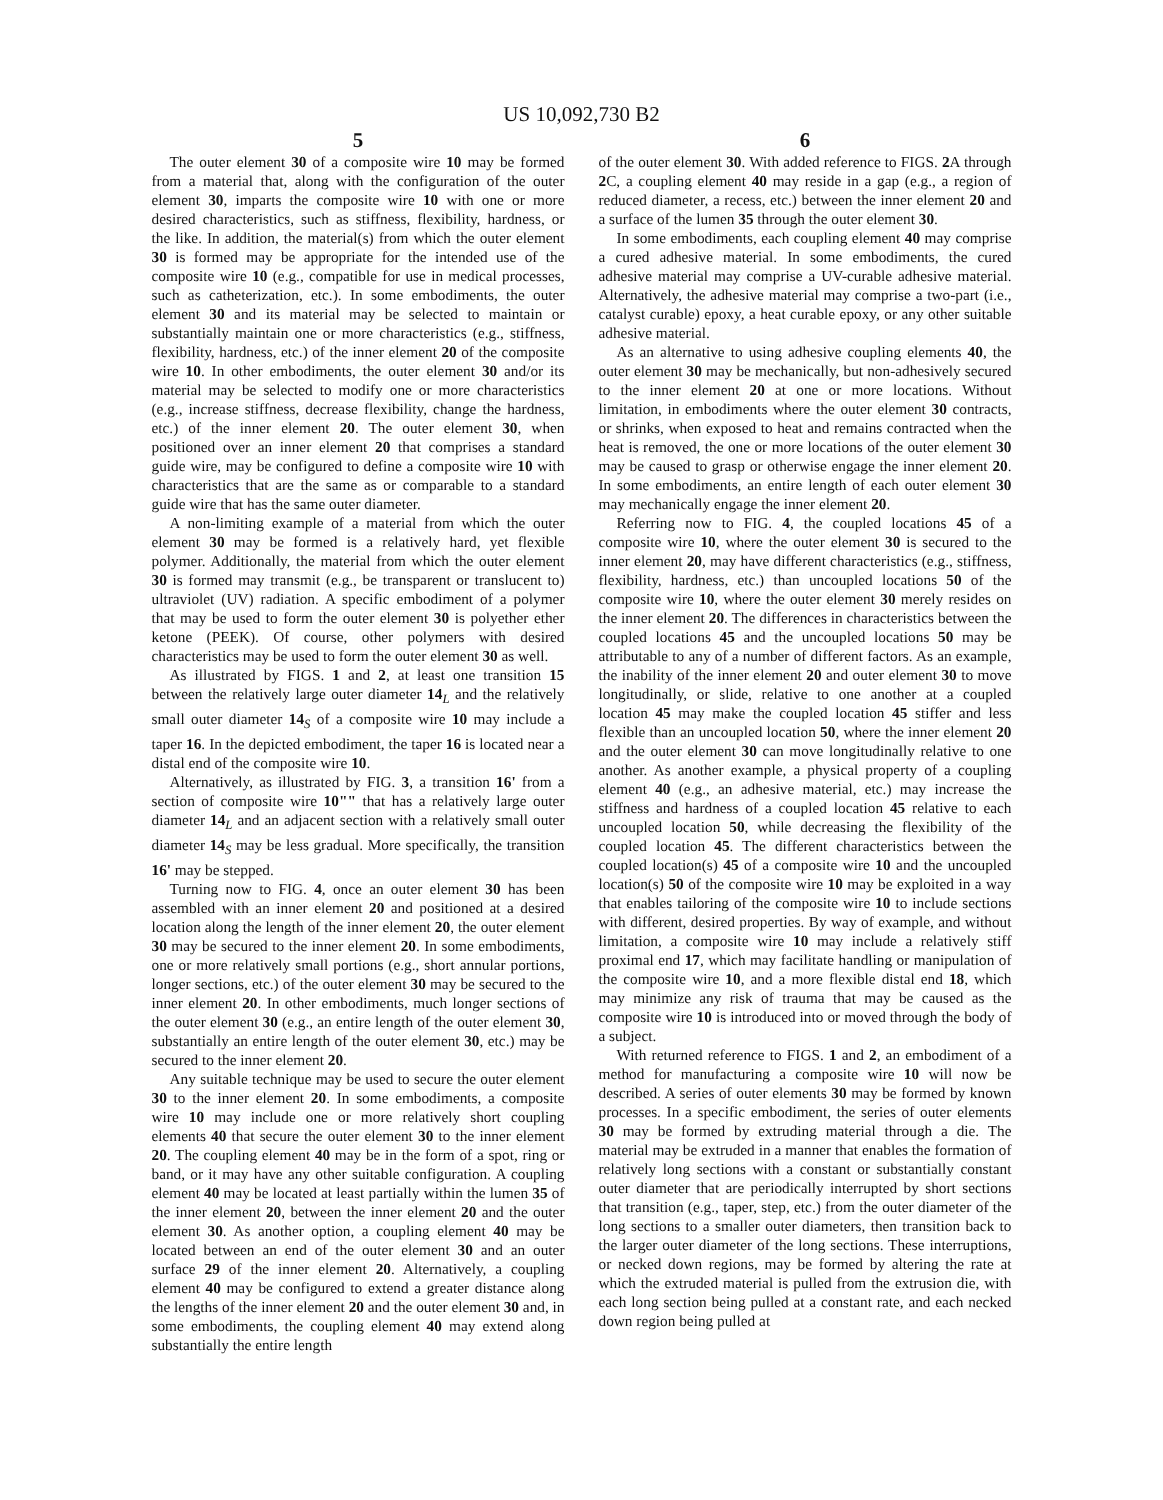US 10,092,730 B2
5
The outer element 30 of a composite wire 10 may be formed from a material that, along with the configuration of the outer element 30, imparts the composite wire 10 with one or more desired characteristics, such as stiffness, flexibility, hardness, or the like. In addition, the material(s) from which the outer element 30 is formed may be appropriate for the intended use of the composite wire 10 (e.g., compatible for use in medical processes, such as catheterization, etc.). In some embodiments, the outer element 30 and its material may be selected to maintain or substantially maintain one or more characteristics (e.g., stiffness, flexibility, hardness, etc.) of the inner element 20 of the composite wire 10. In other embodiments, the outer element 30 and/or its material may be selected to modify one or more characteristics (e.g., increase stiffness, decrease flexibility, change the hardness, etc.) of the inner element 20. The outer element 30, when positioned over an inner element 20 that comprises a standard guide wire, may be configured to define a composite wire 10 with characteristics that are the same as or comparable to a standard guide wire that has the same outer diameter.
A non-limiting example of a material from which the outer element 30 may be formed is a relatively hard, yet flexible polymer. Additionally, the material from which the outer element 30 is formed may transmit (e.g., be transparent or translucent to) ultraviolet (UV) radiation. A specific embodiment of a polymer that may be used to form the outer element 30 is polyether ether ketone (PEEK). Of course, other polymers with desired characteristics may be used to form the outer element 30 as well.
As illustrated by FIGS. 1 and 2, at least one transition 15 between the relatively large outer diameter 14<sub>L</sub> and the relatively small outer diameter 14<sub>S</sub> of a composite wire 10 may include a taper 16. In the depicted embodiment, the taper 16 is located near a distal end of the composite wire 10.
Alternatively, as illustrated by FIG. 3, a transition 16' from a section of composite wire 10"" that has a relatively large outer diameter 14<sub>L</sub> and an adjacent section with a relatively small outer diameter 14<sub>S</sub> may be less gradual. More specifically, the transition 16' may be stepped.
Turning now to FIG. 4, once an outer element 30 has been assembled with an inner element 20 and positioned at a desired location along the length of the inner element 20, the outer element 30 may be secured to the inner element 20. In some embodiments, one or more relatively small portions (e.g., short annular portions, longer sections, etc.) of the outer element 30 may be secured to the inner element 20. In other embodiments, much longer sections of the outer element 30 (e.g., an entire length of the outer element 30, substantially an entire length of the outer element 30, etc.) may be secured to the inner element 20.
Any suitable technique may be used to secure the outer element 30 to the inner element 20. In some embodiments, a composite wire 10 may include one or more relatively short coupling elements 40 that secure the outer element 30 to the inner element 20. The coupling element 40 may be in the form of a spot, ring or band, or it may have any other suitable configuration. A coupling element 40 may be located at least partially within the lumen 35 of the inner element 20, between the inner element 20 and the outer element 30. As another option, a coupling element 40 may be located between an end of the outer element 30 and an outer surface 29 of the inner element 20. Alternatively, a coupling element 40 may be configured to extend a greater distance along the lengths of the inner element 20 and the outer element 30 and, in some embodiments, the coupling element 40 may extend along substantially the entire length
6
of the outer element 30. With added reference to FIGS. 2 A through 2 C, a coupling element 40 may reside in a gap (e.g., a region of reduced diameter, a recess, etc.) between the inner element 20 and a surface of the lumen 35 through the outer element 30.
In some embodiments, each coupling element 40 may comprise a cured adhesive material. In some embodiments, the cured adhesive material may comprise a UV-curable adhesive material. Alternatively, the adhesive material may comprise a two-part (i.e., catalyst curable) epoxy, a heat curable epoxy, or any other suitable adhesive material.
As an alternative to using adhesive coupling elements 40, the outer element 30 may be mechanically, but non-adhesively secured to the inner element 20 at one or more locations. Without limitation, in embodiments where the outer element 30 contracts, or shrinks, when exposed to heat and remains contracted when the heat is removed, the one or more locations of the outer element 30 may be caused to grasp or otherwise engage the inner element 20. In some embodiments, an entire length of each outer element 30 may mechanically engage the inner element 20.
Referring now to FIG. 4, the coupled locations 45 of a composite wire 10, where the outer element 30 is secured to the inner element 20, may have different characteristics (e.g., stiffness, flexibility, hardness, etc.) than uncoupled locations 50 of the composite wire 10, where the outer element 30 merely resides on the inner element 20. The differences in characteristics between the coupled locations 45 and the uncoupled locations 50 may be attributable to any of a number of different factors. As an example, the inability of the inner element 20 and outer element 30 to move longitudinally, or slide, relative to one another at a coupled location 45 may make the coupled location 45 stiffer and less flexible than an uncoupled location 50, where the inner element 20 and the outer element 30 can move longitudinally relative to one another. As another example, a physical property of a coupling element 40 (e.g., an adhesive material, etc.) may increase the stiffness and hardness of a coupled location 45 relative to each uncoupled location 50, while decreasing the flexibility of the coupled location 45. The different characteristics between the coupled location(s) 45 of a composite wire 10 and the uncoupled location(s) 50 of the composite wire 10 may be exploited in a way that enables tailoring of the composite wire 10 to include sections with different, desired properties. By way of example, and without limitation, a composite wire 10 may include a relatively stiff proximal end 17, which may facilitate handling or manipulation of the composite wire 10, and a more flexible distal end 18, which may minimize any risk of trauma that may be caused as the composite wire 10 is introduced into or moved through the body of a subject.
With returned reference to FIGS. 1 and 2, an embodiment of a method for manufacturing a composite wire 10 will now be described. A series of outer elements 30 may be formed by known processes. In a specific embodiment, the series of outer elements 30 may be formed by extruding material through a die. The material may be extruded in a manner that enables the formation of relatively long sections with a constant or substantially constant outer diameter that are periodically interrupted by short sections that transition (e.g., taper, step, etc.) from the outer diameter of the long sections to a smaller outer diameters, then transition back to the larger outer diameter of the long sections. These interruptions, or necked down regions, may be formed by altering the rate at which the extruded material is pulled from the extrusion die, with each long section being pulled at a constant rate, and each necked down region being pulled at